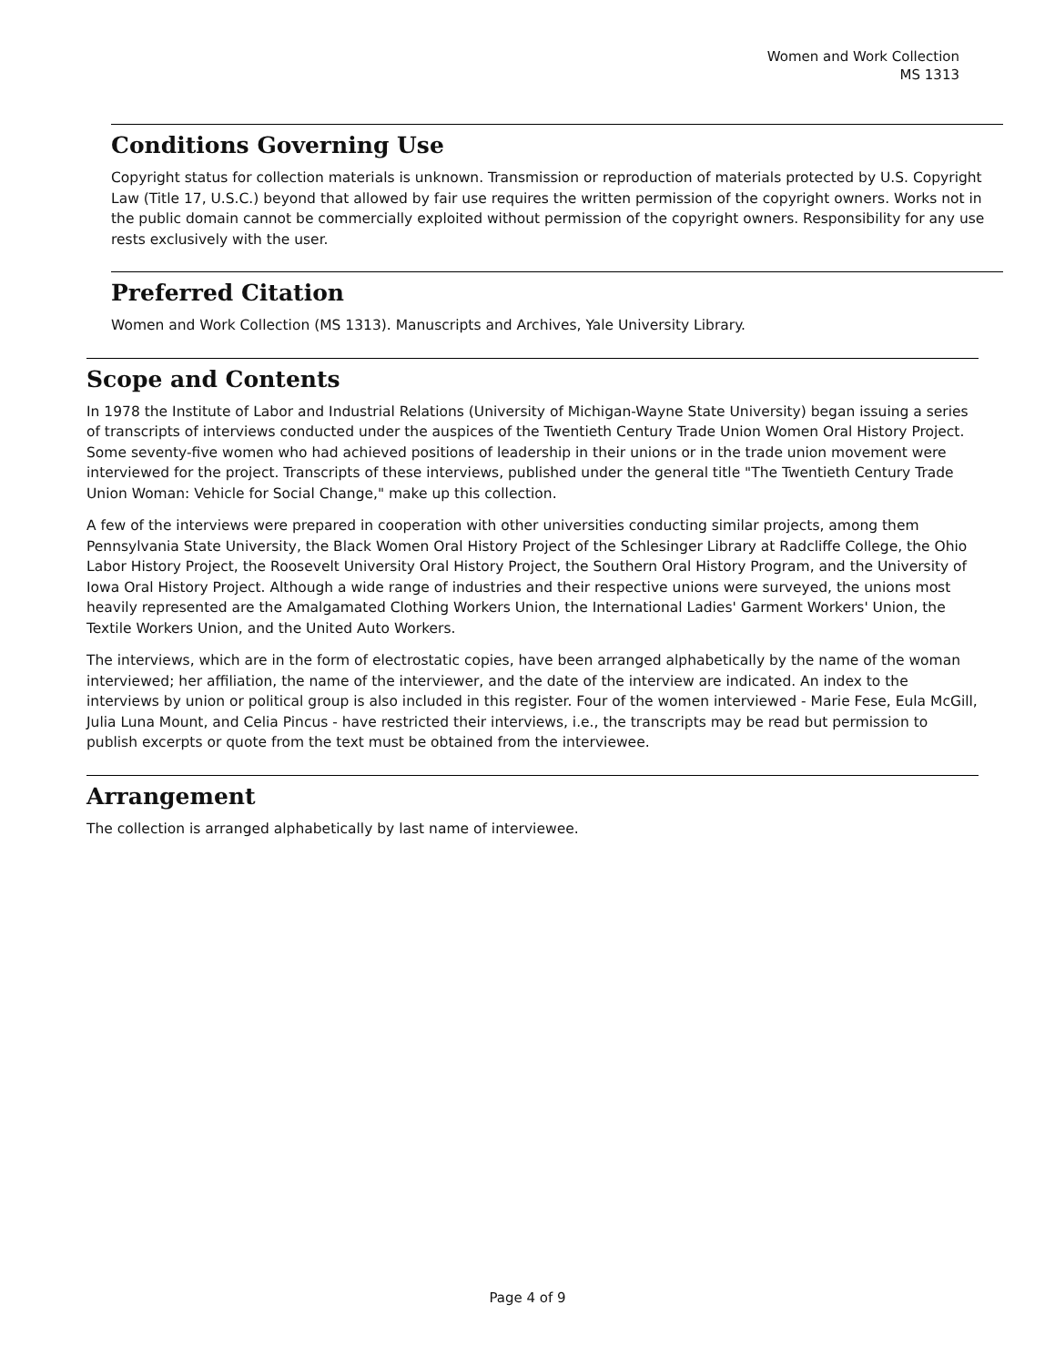Women and Work Collection
MS 1313
Conditions Governing Use
Copyright status for collection materials is unknown. Transmission or reproduction of materials protected by U.S. Copyright Law (Title 17, U.S.C.) beyond that allowed by fair use requires the written permission of the copyright owners. Works not in the public domain cannot be commercially exploited without permission of the copyright owners. Responsibility for any use rests exclusively with the user.
Preferred Citation
Women and Work Collection (MS 1313). Manuscripts and Archives, Yale University Library.
Scope and Contents
In 1978 the Institute of Labor and Industrial Relations (University of Michigan-Wayne State University) began issuing a series of transcripts of interviews conducted under the auspices of the Twentieth Century Trade Union Women Oral History Project. Some seventy-five women who had achieved positions of leadership in their unions or in the trade union movement were interviewed for the project. Transcripts of these interviews, published under the general title "The Twentieth Century Trade Union Woman: Vehicle for Social Change," make up this collection.
A few of the interviews were prepared in cooperation with other universities conducting similar projects, among them Pennsylvania State University, the Black Women Oral History Project of the Schlesinger Library at Radcliffe College, the Ohio Labor History Project, the Roosevelt University Oral History Project, the Southern Oral History Program, and the University of Iowa Oral History Project. Although a wide range of industries and their respective unions were surveyed, the unions most heavily represented are the Amalgamated Clothing Workers Union, the International Ladies' Garment Workers' Union, the Textile Workers Union, and the United Auto Workers.
The interviews, which are in the form of electrostatic copies, have been arranged alphabetically by the name of the woman interviewed; her affiliation, the name of the interviewer, and the date of the interview are indicated. An index to the interviews by union or political group is also included in this register. Four of the women interviewed - Marie Fese, Eula McGill, Julia Luna Mount, and Celia Pincus - have restricted their interviews, i.e., the transcripts may be read but permission to publish excerpts or quote from the text must be obtained from the interviewee.
Arrangement
The collection is arranged alphabetically by last name of interviewee.
Page 4 of 9